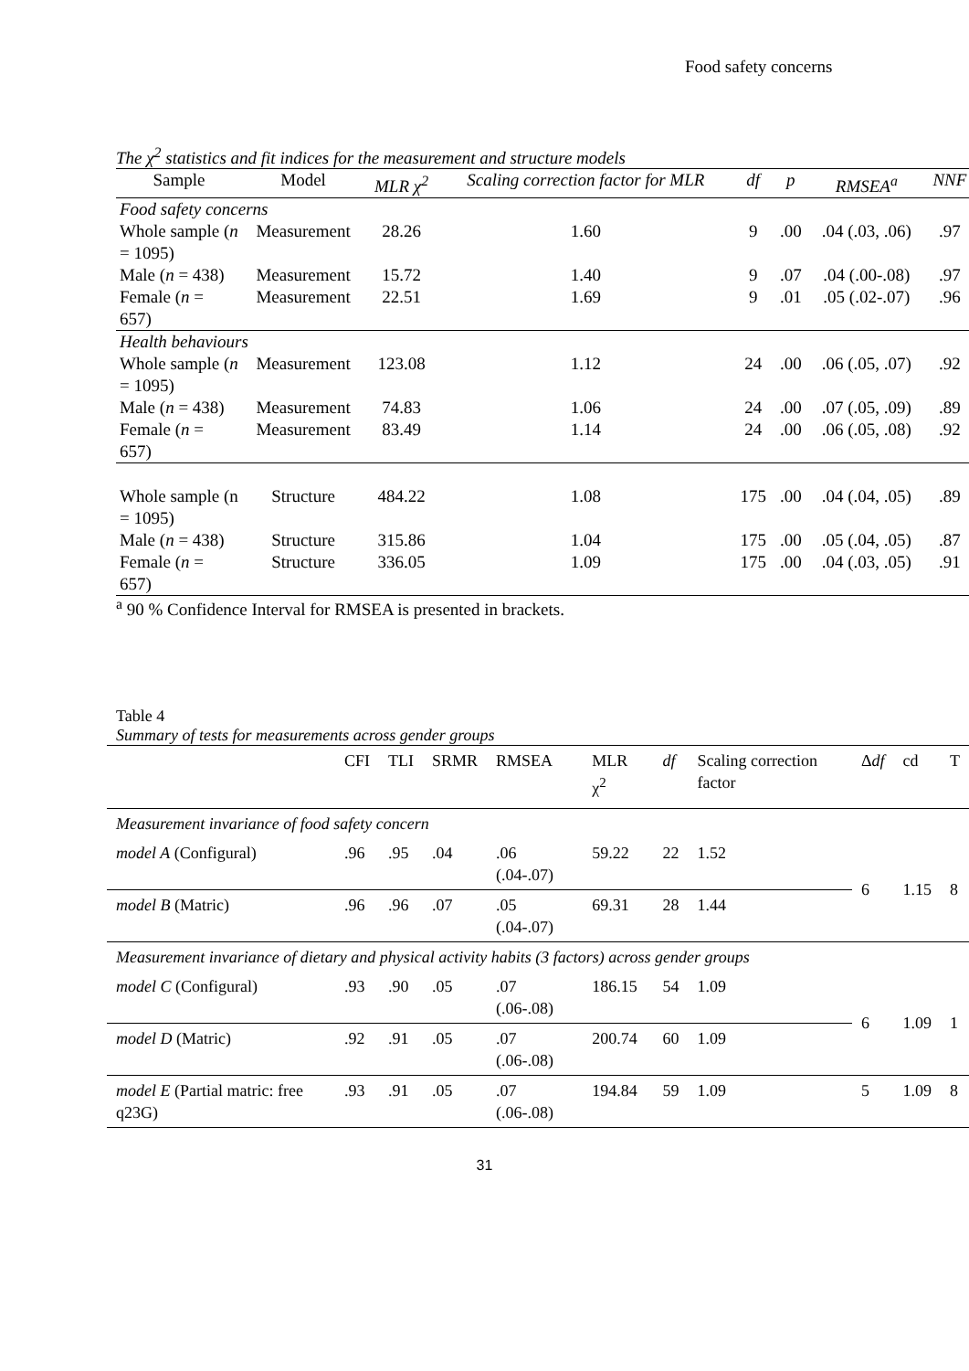Food safety concerns
The χ<sup>2</sup> statistics and fit indices for the measurement and structure models
| Sample | Model | MLR χ<sup>2</sup> | Scaling correction factor for MLR | df | p | RMSEA<sup>a</sup> | NNF |
| --- | --- | --- | --- | --- | --- | --- | --- |
| Food safety concerns | | | | | | | |
| Whole sample ( n = 1095) | Measurement | 28.26 | 1.60 | 9 | .00 | .04 (.03, .06) | .97 |
| Male ( n = 438) | Measurement | 15.72 | 1.40 | 9 | .07 | .04 (.00-.08) | .97 |
| Female ( n = 657) | Measurement | 22.51 | 1.69 | 9 | .01 | .05 (.02-.07) | .96 |
| Health behaviours | | | | | | | |
| Whole sample ( n = 1095) | Measurement | 123.08 | 1.12 | 24 | .00 | .06 (.05, .07) | .92 |
| Male ( n = 438) | Measurement | 74.83 | 1.06 | 24 | .00 | .07 (.05, .09) | .89 |
| Female ( n = 657) | Measurement | 83.49 | 1.14 | 24 | .00 | .06 (.05, .08) | .92 |
| Whole sample (n = 1095) | Structure | 484.22 | 1.08 | 175 | .00 | .04 (.04, .05) | .89 |
| Male ( n = 438) | Structure | 315.86 | 1.04 | 175 | .00 | .05 (.04, .05) | .87 |
| Female ( n = 657) | Structure | 336.05 | 1.09 | 175 | .00 | .04 (.03, .05) | .91 |
<sup>a</sup> 90 % Confidence Interval for RMSEA is presented in brackets.
Table 4
Summary of tests for measurements across gender groups
| | CFI | TLI | SRMR | RMSEA | MLR χ<sup>2</sup> | df | Scaling correction factor | Δ df | cd | T |
| --- | --- | --- | --- | --- | --- | --- | --- | --- | --- | --- |
| Measurement invariance of food safety concern | | | | | | | | | | |
| model A (Configural) | .96 | .95 | .04 | .06 (.04-.07) | 59.22 | 22 | 1.52 | 6 | 1.15 | 8 |
| model B (Matric) | .96 | .96 | .07 | .05 (.04-.07) | 69.31 | 28 | 1.44 | | | |
| Measurement invariance of dietary and physical activity habits (3 factors) across gender groups | | | | | | | | | | |
| model C (Configural) | .93 | .90 | .05 | .07 (.06-.08) | 186.15 | 54 | 1.09 | 6 | 1.09 | 1 |
| model D (Matric) | .92 | .91 | .05 | .07 (.06-.08) | 200.74 | 60 | 1.09 | | | |
| model E (Partial matric: free q23G) | .93 | .91 | .05 | .07 (.06-.08) | 194.84 | 59 | 1.09 | 5 | 1.09 | 8 |
31